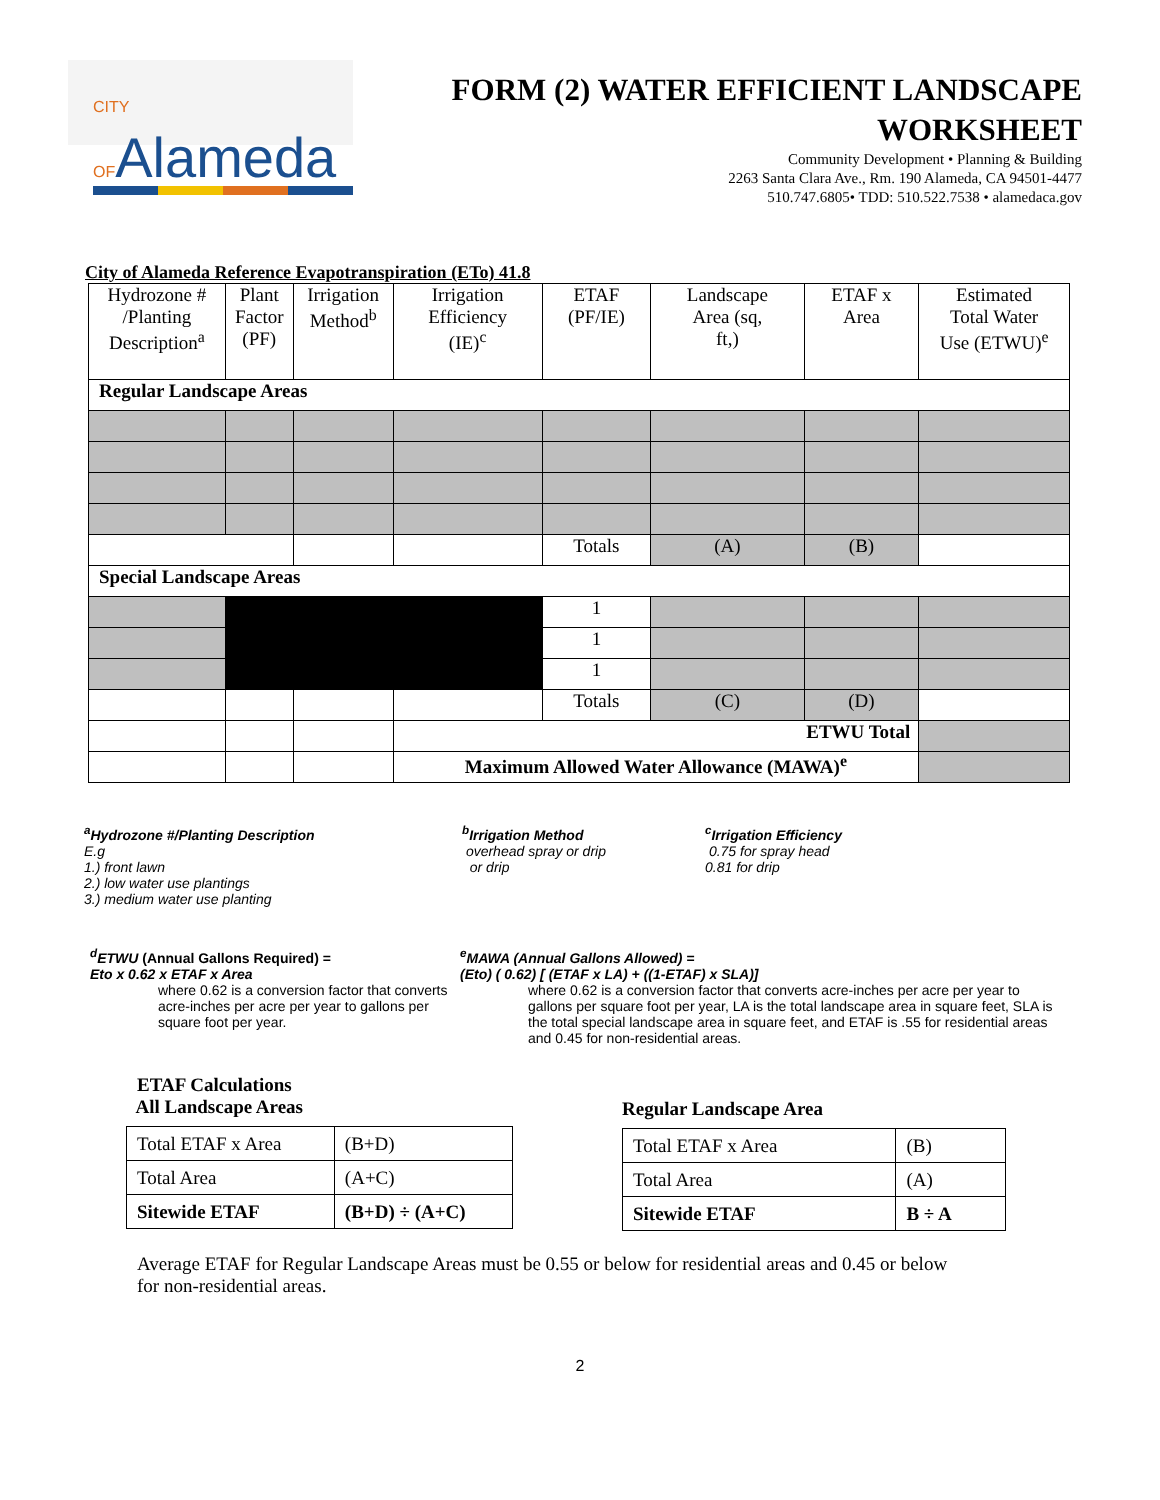CITY OFAlameda
FORM (2) WATER EFFICIENT LANDSCAPE
WORKSHEET
Community Development • Planning & Building
2263 Santa Clara Ave., Rm. 190 Alameda, CA 94501-4477
510.747.6805• TDD: 510.522.7538 • alamedaca.gov
City of Alameda Reference Evapotranspiration (ETo) 41.8
| Hydrozone # /Planting Description<sup>a</sup> | Plant Factor (PF) | Irrigation Method<sup>b</sup> | Irrigation Efficiency (IE)<sup>c</sup> | ETAF (PF/IE) | Landscape Area (sq, ft,) | ETAF x Area | Estimated Total Water Use (ETWU)<sup>e</sup> |
| Regular Landscape Areas | | | | | | | |
| | | | | Totals | (A) | (B) | |
| Special Landscape Areas | | | | | | | |
| | | | | 1 | | | |
| | | | | 1 | | | |
| | | | | 1 | | | |
| | | | | Totals | (C) | (D) | |
| | | | ETWU Total | | | | |
| | | | Maximum Allowed Water Allowance (MAWA)<sup>e</sup> | | | | |
<sup>a</sup> Hydrozone #/Planting Description
E.g
1.) front lawn
2.) low water use plantings
3.) medium water use planting
<sup>b</sup> Irrigation Method
overhead spray or drip
or drip
<sup>c</sup> Irrigation Efficiency
0.75 for spray head
0.81 for drip
<sup>d</sup> ETWU (Annual Gallons Required) =
Eto x 0.62 x ETAF x Area
where 0.62 is a conversion factor that converts acre-inches per acre per year to gallons per square foot per year.
<sup>e</sup> MAWA (Annual Gallons Allowed) =
(Eto) ( 0.62) [ (ETAF x LA) + ((1-ETAF) x SLA)]
where 0.62 is a conversion factor that converts acre-inches per acre per year to gallons per square foot per year, LA is the total landscape area in square feet, SLA is the total special landscape area in square feet, and ETAF is .55 for residential areas and 0.45 for non-residential areas.
ETAF Calculations
All Landscape Areas
| Total ETAF x Area | (B+D) |
| Total Area | (A+C) |
| Sitewide ETAF | (B+D) ÷ (A+C) |
Regular Landscape Area
| Total ETAF x Area | (B) |
| Total Area | (A) |
| Sitewide ETAF | B ÷ A |
Average ETAF for Regular Landscape Areas must be 0.55 or below for residential areas and 0.45 or below for non-residential areas.
2